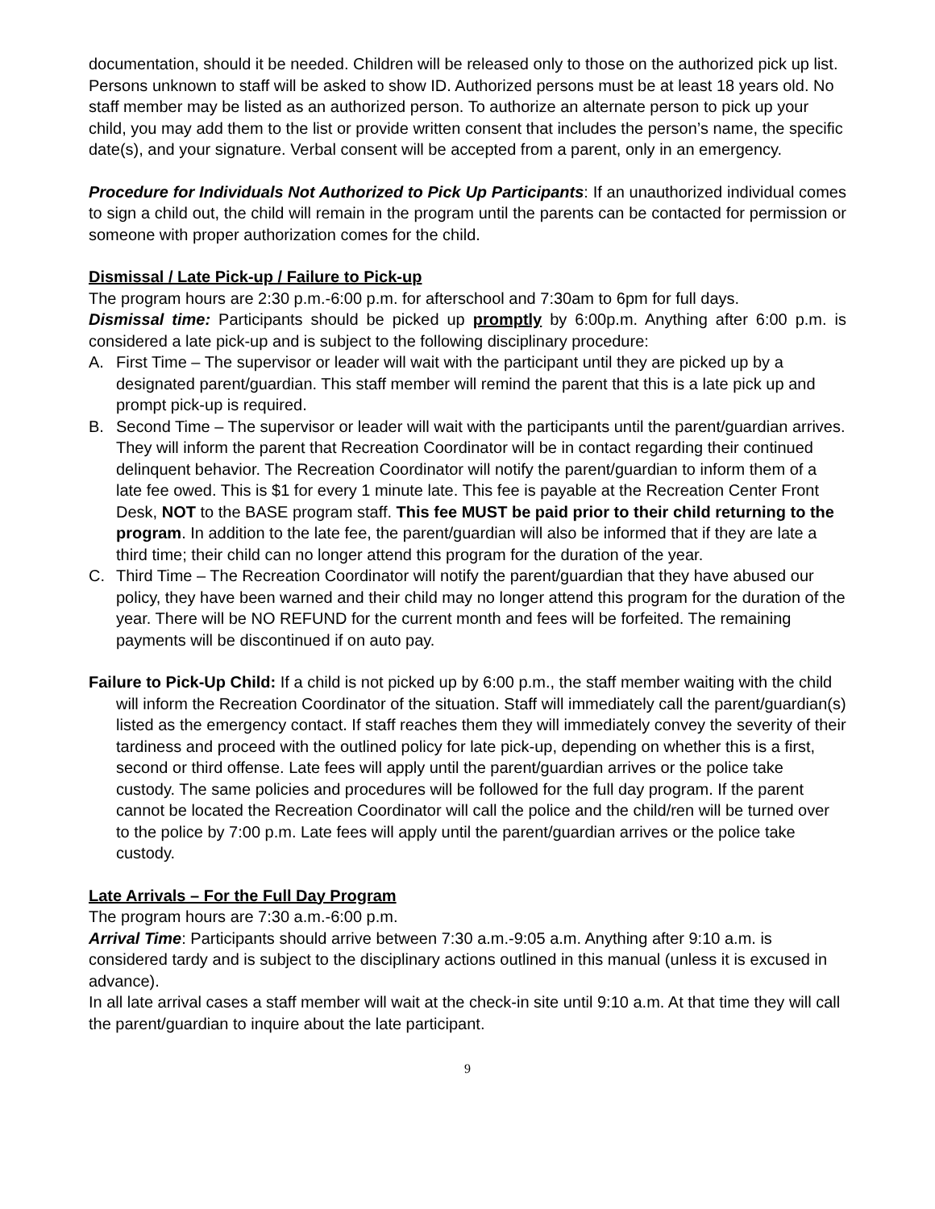documentation, should it be needed. Children will be released only to those on the authorized pick up list. Persons unknown to staff will be asked to show ID. Authorized persons must be at least 18 years old. No staff member may be listed as an authorized person. To authorize an alternate person to pick up your child, you may add them to the list or provide written consent that includes the person’s name, the specific date(s), and your signature. Verbal consent will be accepted from a parent, only in an emergency.
Procedure for Individuals Not Authorized to Pick Up Participants: If an unauthorized individual comes to sign a child out, the child will remain in the program until the parents can be contacted for permission or someone with proper authorization comes for the child.
Dismissal / Late Pick-up / Failure to Pick-up
The program hours are 2:30 p.m.-6:00 p.m. for afterschool and 7:30am to 6pm for full days.
Dismissal time: Participants should be picked up promptly by 6:00p.m. Anything after 6:00 p.m. is considered a late pick-up and is subject to the following disciplinary procedure:
A. First Time – The supervisor or leader will wait with the participant until they are picked up by a designated parent/guardian. This staff member will remind the parent that this is a late pick up and prompt pick-up is required.
B. Second Time – The supervisor or leader will wait with the participants until the parent/guardian arrives. They will inform the parent that Recreation Coordinator will be in contact regarding their continued delinquent behavior. The Recreation Coordinator will notify the parent/guardian to inform them of a late fee owed. This is $1 for every 1 minute late. This fee is payable at the Recreation Center Front Desk, NOT to the BASE program staff. This fee MUST be paid prior to their child returning to the program. In addition to the late fee, the parent/guardian will also be informed that if they are late a third time; their child can no longer attend this program for the duration of the year.
C. Third Time – The Recreation Coordinator will notify the parent/guardian that they have abused our policy, they have been warned and their child may no longer attend this program for the duration of the year. There will be NO REFUND for the current month and fees will be forfeited. The remaining payments will be discontinued if on auto pay.
Failure to Pick-Up Child: If a child is not picked up by 6:00 p.m., the staff member waiting with the child will inform the Recreation Coordinator of the situation. Staff will immediately call the parent/guardian(s) listed as the emergency contact. If staff reaches them they will immediately convey the severity of their tardiness and proceed with the outlined policy for late pick-up, depending on whether this is a first, second or third offense. Late fees will apply until the parent/guardian arrives or the police take custody. The same policies and procedures will be followed for the full day program. If the parent cannot be located the Recreation Coordinator will call the police and the child/ren will be turned over to the police by 7:00 p.m. Late fees will apply until the parent/guardian arrives or the police take custody.
Late Arrivals – For the Full Day Program
The program hours are 7:30 a.m.-6:00 p.m.
Arrival Time: Participants should arrive between 7:30 a.m.-9:05 a.m. Anything after 9:10 a.m. is considered tardy and is subject to the disciplinary actions outlined in this manual (unless it is excused in advance).
In all late arrival cases a staff member will wait at the check-in site until 9:10 a.m. At that time they will call the parent/guardian to inquire about the late participant.
9